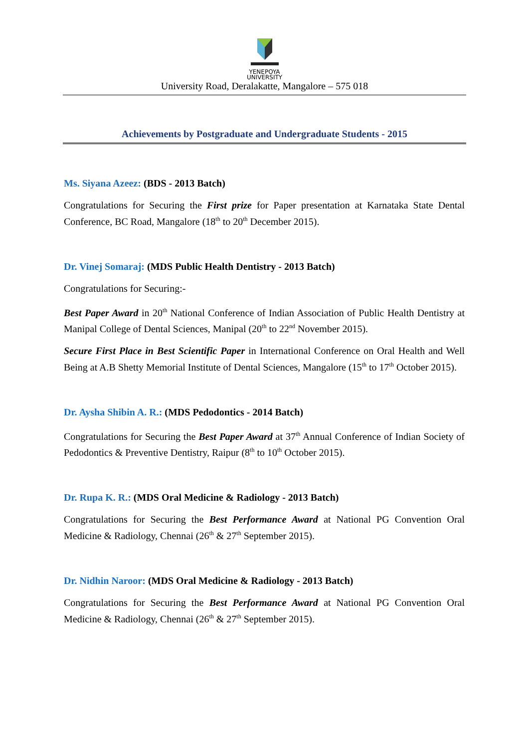YENEPOYA
UNIVERSITY
University Road, Deralakatte, Mangalore – 575 018
Achievements by Postgraduate and Undergraduate Students - 2015
Ms. Siyana Azeez: (BDS - 2013 Batch)
Congratulations for Securing the First prize for Paper presentation at Karnataka State Dental Conference, BC Road, Mangalore (18<sup>th</sup> to 20<sup>th</sup> December 2015).
Dr. Vinej Somaraj: (MDS Public Health Dentistry - 2013 Batch)
Congratulations for Securing:-
Best Paper Award in 20<sup>th</sup> National Conference of Indian Association of Public Health Dentistry at Manipal College of Dental Sciences, Manipal (20<sup>th</sup> to 22<sup>nd</sup> November 2015).
Secure First Place in Best Scientific Paper in International Conference on Oral Health and Well Being at A.B Shetty Memorial Institute of Dental Sciences, Mangalore (15<sup>th</sup> to 17<sup>th</sup> October 2015).
Dr. Aysha Shibin A. R.: (MDS Pedodontics - 2014 Batch)
Congratulations for Securing the Best Paper Award at 37<sup>th</sup> Annual Conference of Indian Society of Pedodontics & Preventive Dentistry, Raipur (8<sup>th</sup> to 10<sup>th</sup> October 2015).
Dr. Rupa K. R.: (MDS Oral Medicine & Radiology - 2013 Batch)
Congratulations for Securing the Best Performance Award at National PG Convention Oral Medicine & Radiology, Chennai (26<sup>th</sup> & 27<sup>th</sup> September 2015).
Dr. Nidhin Naroor: (MDS Oral Medicine & Radiology - 2013 Batch)
Congratulations for Securing the Best Performance Award at National PG Convention Oral Medicine & Radiology, Chennai (26<sup>th</sup> & 27<sup>th</sup> September 2015).